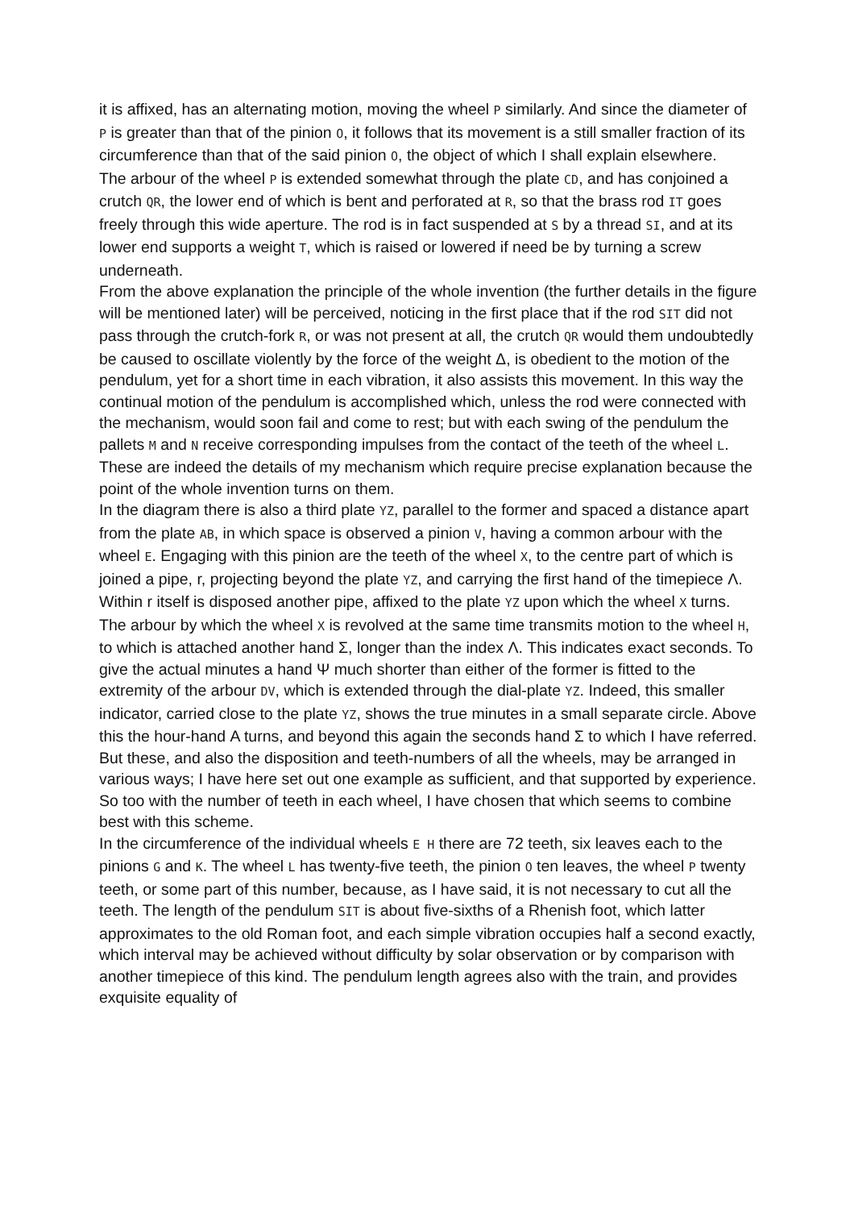it is affixed, has an alternating motion, moving the wheel P similarly. And since the diameter of P is greater than that of the pinion O, it follows that its movement is a still smaller fraction of its circumference than that of the said pinion O, the object of which I shall explain elsewhere.
The arbour of the wheel P is extended somewhat through the plate CD, and has conjoined a crutch QR, the lower end of which is bent and perforated at R, so that the brass rod IT goes freely through this wide aperture. The rod is in fact suspended at S by a thread SI, and at its lower end supports a weight T, which is raised or lowered if need be by turning a screw underneath.
From the above explanation the principle of the whole invention (the further details in the figure will be mentioned later) will be perceived, noticing in the first place that if the rod SIT did not pass through the crutch-fork R, or was not present at all, the crutch QR would them undoubtedly be caused to oscillate violently by the force of the weight Δ, is obedient to the motion of the pendulum, yet for a short time in each vibration, it also assists this movement. In this way the continual motion of the pendulum is accomplished which, unless the rod were connected with the mechanism, would soon fail and come to rest; but with each swing of the pendulum the pallets M and N receive corresponding impulses from the contact of the teeth of the wheel L.
These are indeed the details of my mechanism which require precise explanation because the point of the whole invention turns on them.
In the diagram there is also a third plate YZ, parallel to the former and spaced a distance apart from the plate AB, in which space is observed a pinion V, having a common arbour with the wheel E. Engaging with this pinion are the teeth of the wheel X, to the centre part of which is joined a pipe, r, projecting beyond the plate YZ, and carrying the first hand of the timepiece Λ. Within r itself is disposed another pipe, affixed to the plate YZ upon which the wheel X turns. The arbour by which the wheel X is revolved at the same time transmits motion to the wheel H, to which is attached another hand Σ, longer than the index Λ. This indicates exact seconds. To give the actual minutes a hand Ψ much shorter than either of the former is fitted to the extremity of the arbour DV, which is extended through the dial-plate YZ. Indeed, this smaller indicator, carried close to the plate YZ, shows the true minutes in a small separate circle. Above this the hour-hand Α turns, and beyond this again the seconds hand Σ to which I have referred. But these, and also the disposition and teeth-numbers of all the wheels, may be arranged in various ways; I have here set out one example as sufficient, and that supported by experience. So too with the number of teeth in each wheel, I have chosen that which seems to combine best with this scheme.
In the circumference of the individual wheels E H there are 72 teeth, six leaves each to the pinions G and K. The wheel L has twenty-five teeth, the pinion O ten leaves, the wheel P twenty teeth, or some part of this number, because, as I have said, it is not necessary to cut all the teeth. The length of the pendulum SIT is about five-sixths of a Rhenish foot, which latter approximates to the old Roman foot, and each simple vibration occupies half a second exactly, which interval may be achieved without difficulty by solar observation or by comparison with another timepiece of this kind. The pendulum length agrees also with the train, and provides exquisite equality of